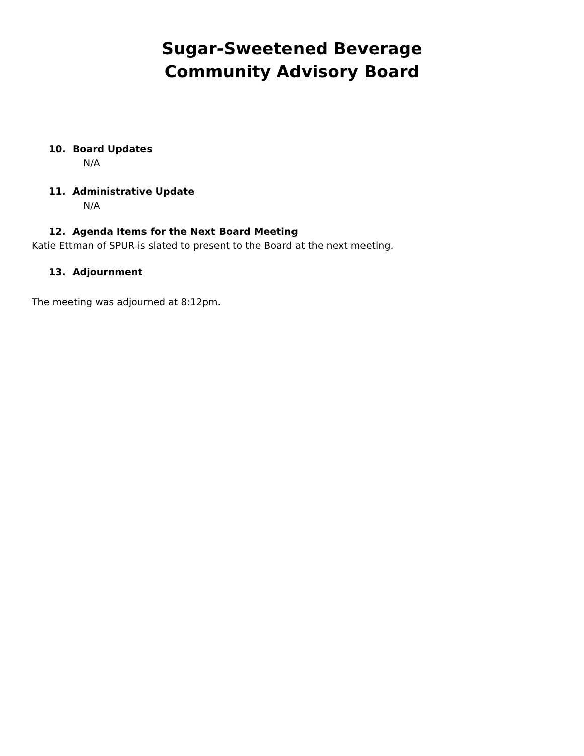Sugar-Sweetened Beverage
Community Advisory Board
10. Board Updates
N/A
11. Administrative Update
N/A
12. Agenda Items for the Next Board Meeting
Katie Ettman of SPUR is slated to present to the Board at the next meeting.
13. Adjournment
The meeting was adjourned at 8:12pm.